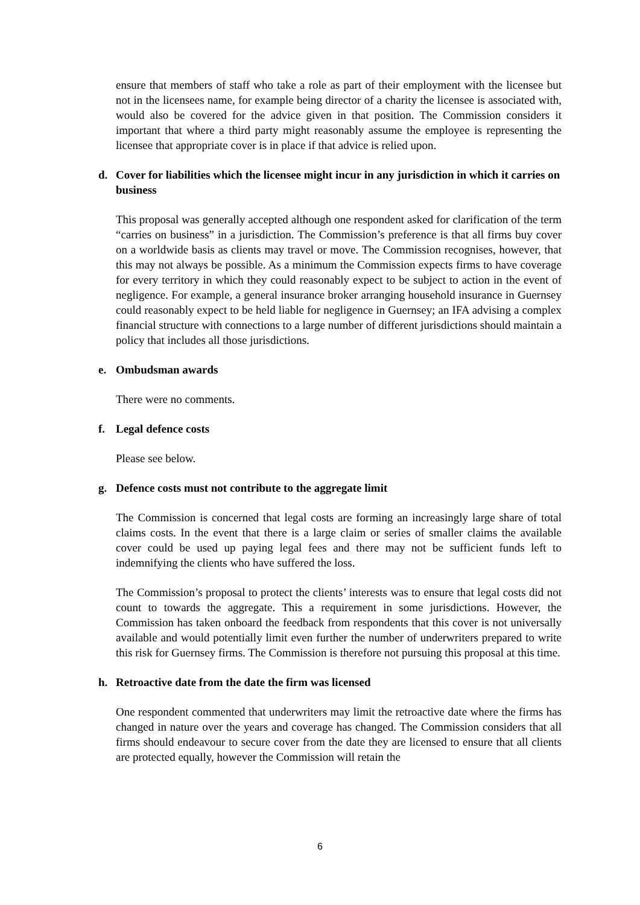ensure that members of staff who take a role as part of their employment with the licensee but not in the licensees name, for example being director of a charity the licensee is associated with, would also be covered for the advice given in that position. The Commission considers it important that where a third party might reasonably assume the employee is representing the licensee that appropriate cover is in place if that advice is relied upon.
d. Cover for liabilities which the licensee might incur in any jurisdiction in which it carries on business
This proposal was generally accepted although one respondent asked for clarification of the term “carries on business” in a jurisdiction. The Commission’s preference is that all firms buy cover on a worldwide basis as clients may travel or move. The Commission recognises, however, that this may not always be possible. As a minimum the Commission expects firms to have coverage for every territory in which they could reasonably expect to be subject to action in the event of negligence. For example, a general insurance broker arranging household insurance in Guernsey could reasonably expect to be held liable for negligence in Guernsey; an IFA advising a complex financial structure with connections to a large number of different jurisdictions should maintain a policy that includes all those jurisdictions.
e. Ombudsman awards
There were no comments.
f. Legal defence costs
Please see below.
g. Defence costs must not contribute to the aggregate limit
The Commission is concerned that legal costs are forming an increasingly large share of total claims costs. In the event that there is a large claim or series of smaller claims the available cover could be used up paying legal fees and there may not be sufficient funds left to indemnifying the clients who have suffered the loss.
The Commission’s proposal to protect the clients’ interests was to ensure that legal costs did not count to towards the aggregate. This a requirement in some jurisdictions. However, the Commission has taken onboard the feedback from respondents that this cover is not universally available and would potentially limit even further the number of underwriters prepared to write this risk for Guernsey firms. The Commission is therefore not pursuing this proposal at this time.
h. Retroactive date from the date the firm was licensed
One respondent commented that underwriters may limit the retroactive date where the firms has changed in nature over the years and coverage has changed. The Commission considers that all firms should endeavour to secure cover from the date they are licensed to ensure that all clients are protected equally, however the Commission will retain the
6